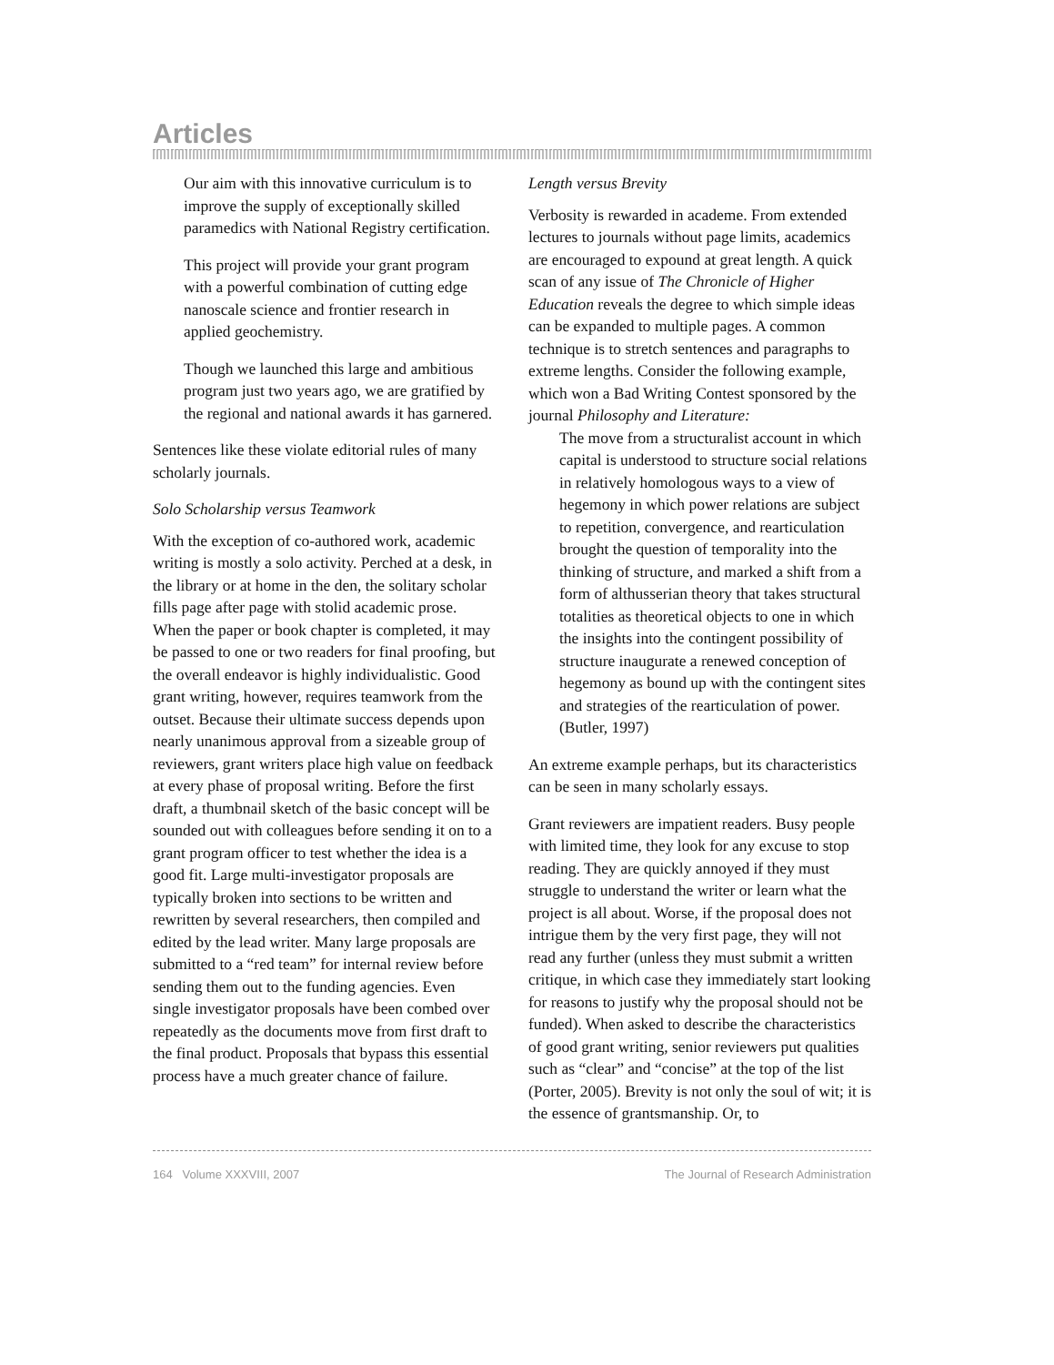Articles
Our aim with this innovative curriculum is to improve the supply of exceptionally skilled paramedics with National Registry certification.
This project will provide your grant program with a powerful combination of cutting edge nanoscale science and frontier research in applied geochemistry.
Though we launched this large and ambitious program just two years ago, we are gratified by the regional and national awards it has garnered.
Sentences like these violate editorial rules of many scholarly journals.
Solo Scholarship versus Teamwork
With the exception of co-authored work, academic writing is mostly a solo activity. Perched at a desk, in the library or at home in the den, the solitary scholar fills page after page with stolid academic prose. When the paper or book chapter is completed, it may be passed to one or two readers for final proofing, but the overall endeavor is highly individualistic. Good grant writing, however, requires teamwork from the outset. Because their ultimate success depends upon nearly unanimous approval from a sizeable group of reviewers, grant writers place high value on feedback at every phase of proposal writing. Before the first draft, a thumbnail sketch of the basic concept will be sounded out with colleagues before sending it on to a grant program officer to test whether the idea is a good fit. Large multi-investigator proposals are typically broken into sections to be written and rewritten by several researchers, then compiled and edited by the lead writer. Many large proposals are submitted to a “red team” for internal review before sending them out to the funding agencies. Even single investigator proposals have been combed over repeatedly as the documents move from first draft to the final product. Proposals that bypass this essential process have a much greater chance of failure.
Length versus Brevity
Verbosity is rewarded in academe. From extended lectures to journals without page limits, academics are encouraged to expound at great length. A quick scan of any issue of The Chronicle of Higher Education reveals the degree to which simple ideas can be expanded to multiple pages. A common technique is to stretch sentences and paragraphs to extreme lengths. Consider the following example, which won a Bad Writing Contest sponsored by the journal Philosophy and Literature:
The move from a structuralist account in which capital is understood to structure social relations in relatively homologous ways to a view of hegemony in which power relations are subject to repetition, convergence, and rearticulation brought the question of temporality into the thinking of structure, and marked a shift from a form of althusserian theory that takes structural totalities as theoretical objects to one in which the insights into the contingent possibility of structure inaugurate a renewed conception of hegemony as bound up with the contingent sites and strategies of the rearticulation of power. (Butler, 1997)
An extreme example perhaps, but its characteristics can be seen in many scholarly essays.
Grant reviewers are impatient readers. Busy people with limited time, they look for any excuse to stop reading. They are quickly annoyed if they must struggle to understand the writer or learn what the project is all about. Worse, if the proposal does not intrigue them by the very first page, they will not read any further (unless they must submit a written critique, in which case they immediately start looking for reasons to justify why the proposal should not be funded). When asked to describe the characteristics of good grant writing, senior reviewers put qualities such as “clear” and “concise” at the top of the list (Porter, 2005). Brevity is not only the soul of wit; it is the essence of grantsmanship. Or, to
164 Volume XXXVIII, 2007 The Journal of Research Administration